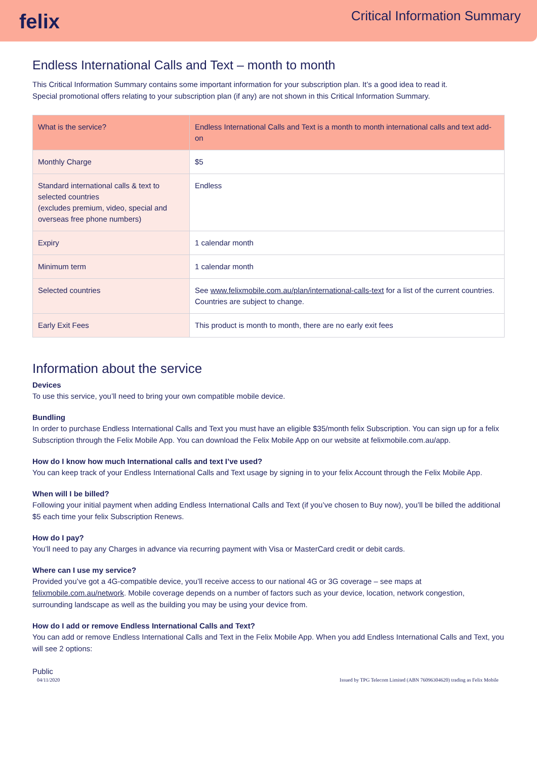felix
Critical Information Summary
Endless International Calls and Text – month to month
This Critical Information Summary contains some important information for your subscription plan. It’s a good idea to read it.
Special promotional offers relating to your subscription plan (if any) are not shown in this Critical Information Summary.
| What is the service? | Endless International Calls and Text is a month to month international calls and text add-on |
| Monthly Charge | $5 |
| Standard international calls & text to selected countries (excludes premium, video, special and overseas free phone numbers) | Endless |
| Expiry | 1 calendar month |
| Minimum term | 1 calendar month |
| Selected countries | See www.felixmobile.com.au/plan/international-calls-text for a list of the current countries. Countries are subject to change. |
| Early Exit Fees | This product is month to month, there are no early exit fees |
Information about the service
Devices
To use this service, you’ll need to bring your own compatible mobile device.
Bundling
In order to purchase Endless International Calls and Text you must have an eligible $35/month felix Subscription. You can sign up for a felix Subscription through the Felix Mobile App. You can download the Felix Mobile App on our website at felixmobile.com.au/app.
How do I know how much International calls and text I’ve used?
You can keep track of your Endless International Calls and Text usage by signing in to your felix Account through the Felix Mobile App.
When will I be billed?
Following your initial payment when adding Endless International Calls and Text (if you’ve chosen to Buy now), you’ll be billed the additional $5 each time your felix Subscription Renews.
How do I pay?
You’ll need to pay any Charges in advance via recurring payment with Visa or MasterCard credit or debit cards.
Where can I use my service?
Provided you’ve got a 4G-compatible device, you’ll receive access to our national 4G or 3G coverage – see maps at felixmobile.com.au/network. Mobile coverage depends on a number of factors such as your device, location, network congestion, surrounding landscape as well as the building you may be using your device from.
How do I add or remove Endless International Calls and Text?
You can add or remove Endless International Calls and Text in the Felix Mobile App. When you add Endless International Calls and Text, you will see 2 options:
Public
04/11/2020 Issued by TPG Telecom Limited (ABN 76096304620) trading as Felix Mobile